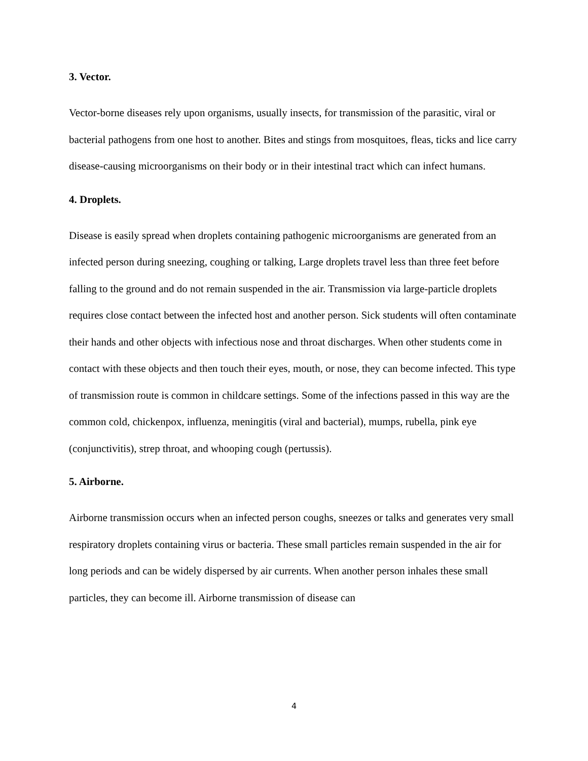3. Vector.
Vector-borne diseases rely upon organisms, usually insects, for transmission of the parasitic, viral or bacterial pathogens from one host to another. Bites and stings from mosquitoes, fleas, ticks and lice carry disease-causing microorganisms on their body or in their intestinal tract which can infect humans.
4. Droplets.
Disease is easily spread when droplets containing pathogenic microorganisms are generated from an infected person during sneezing, coughing or talking, Large droplets travel less than three feet before falling to the ground and do not remain suspended in the air. Transmission via large-particle droplets requires close contact between the infected host and another person. Sick students will often contaminate their hands and other objects with infectious nose and throat discharges. When other students come in contact with these objects and then touch their eyes, mouth, or nose, they can become infected. This type of transmission route is common in childcare settings. Some of the infections passed in this way are the common cold, chickenpox, influenza, meningitis (viral and bacterial), mumps, rubella, pink eye (conjunctivitis), strep throat, and whooping cough (pertussis).
5. Airborne.
Airborne transmission occurs when an infected person coughs, sneezes or talks and generates very small respiratory droplets containing virus or bacteria. These small particles remain suspended in the air for long periods and can be widely dispersed by air currents. When another person inhales these small particles, they can become ill. Airborne transmission of disease can
4